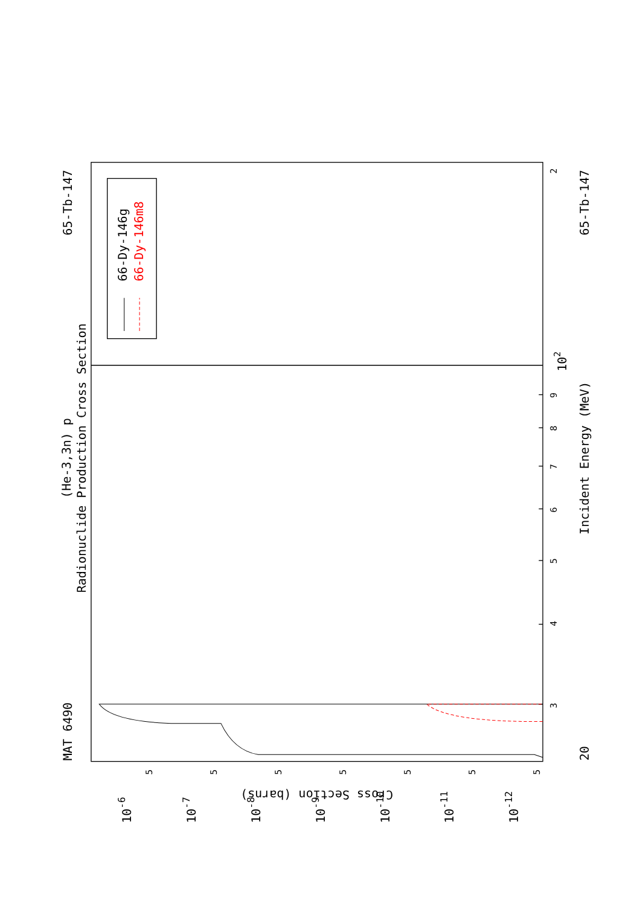MAT 6490
65-Tb-147
(He-3,3n) p
Radionuclide Production Cross Section
Incident Energy (MeV)
65-Tb-147
20
Cross Section (barns)
3
4
5
6
7
8
9
2
102
10-6
10-7
10-8
10-9
10-10
10-11
10-12
5
5
5
5
5
5
5
66-Dy-146g
66-Dy-146m8